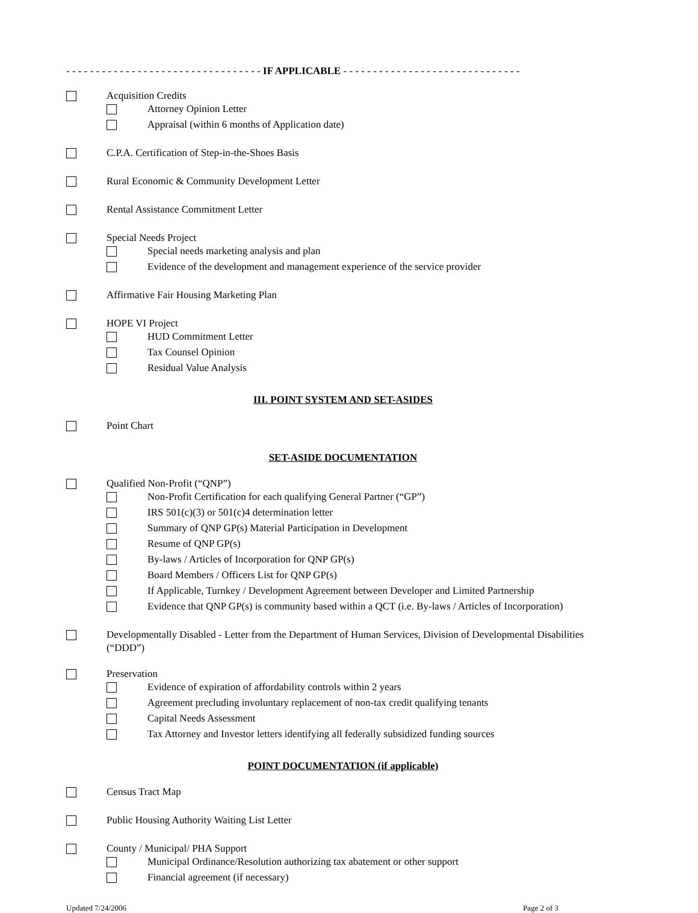- - - - - - - - - - - - - - - - - - - - - - - - - - - - - - - - - IF APPLICABLE - - - - - - - - - - - - - - - - - - - - - - - - - - - - - -
Acquisition Credits
Attorney Opinion Letter
Appraisal (within 6 months of Application date)
C.P.A. Certification of Step-in-the-Shoes Basis
Rural Economic & Community Development Letter
Rental Assistance Commitment Letter
Special Needs Project
Special needs marketing analysis and plan
Evidence of the development and management experience of the service provider
Affirmative Fair Housing Marketing Plan
HOPE VI Project
HUD Commitment Letter
Tax Counsel Opinion
Residual Value Analysis
III. POINT SYSTEM AND SET-ASIDES
Point Chart
SET-ASIDE DOCUMENTATION
Qualified Non-Profit (“QNP”)
Non-Profit Certification for each qualifying General Partner (“GP”)
IRS 501(c)(3) or 501(c)4 determination letter
Summary of QNP GP(s) Material Participation in Development
Resume of QNP GP(s)
By-laws / Articles of Incorporation for QNP GP(s)
Board Members / Officers List for QNP GP(s)
If Applicable, Turnkey / Development Agreement between Developer and Limited Partnership
Evidence that QNP GP(s) is community based within a QCT (i.e. By-laws / Articles of Incorporation)
Developmentally Disabled - Letter from the Department of Human Services, Division of Developmental Disabilities (“DDD”)
Preservation
Evidence of expiration of affordability controls within 2 years
Agreement precluding involuntary replacement of non-tax credit qualifying tenants
Capital Needs Assessment
Tax Attorney and Investor letters identifying all federally subsidized funding sources
POINT DOCUMENTATION (if applicable)
Census Tract Map
Public Housing Authority Waiting List Letter
County / Municipal/ PHA Support
Municipal Ordinance/Resolution authorizing tax abatement or other support
Financial agreement (if necessary)
Updated 7/24/2006 Page 2 of 3